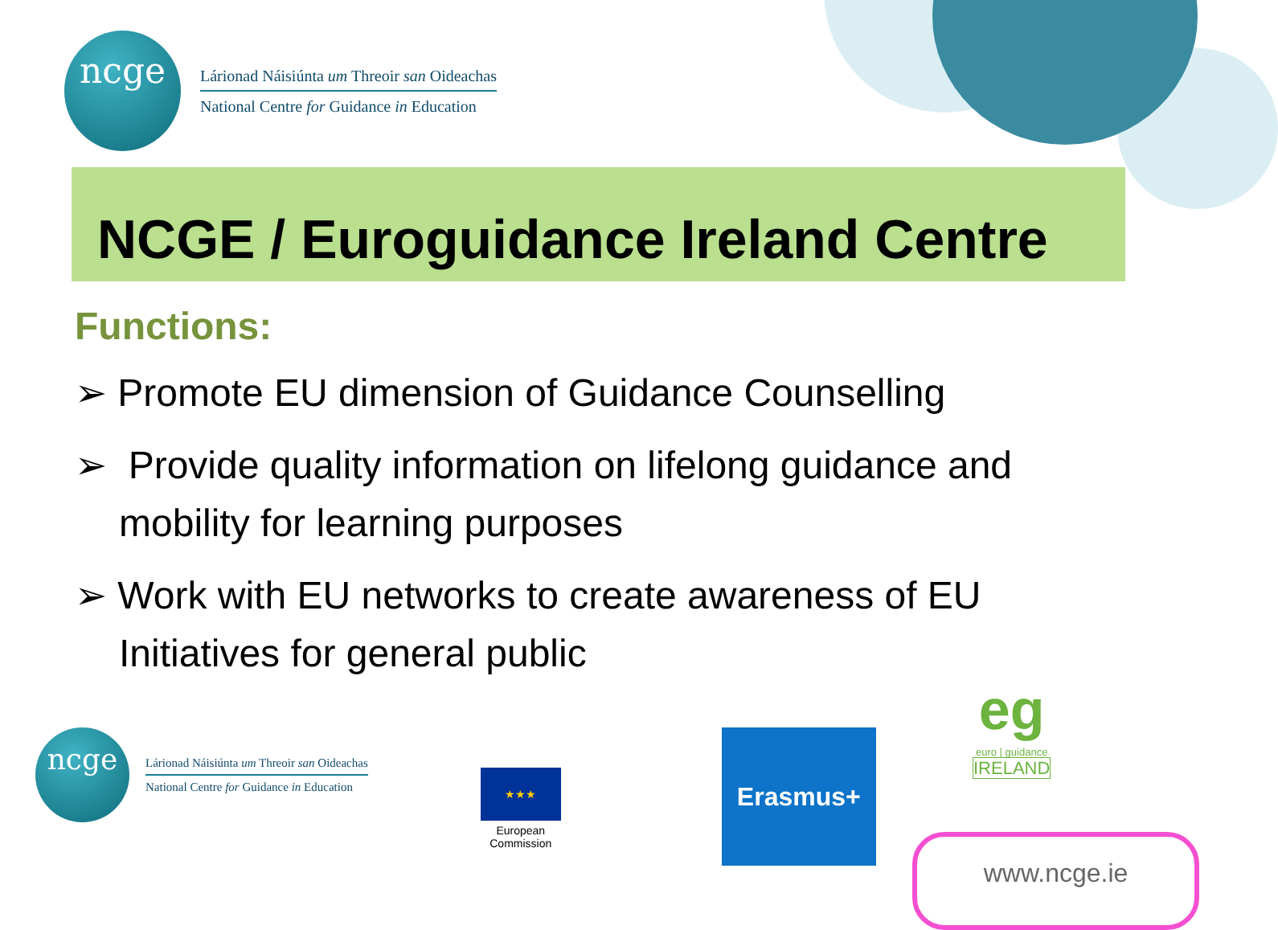ncge
Lárionad Náisiúnta um Threoir san Oideachas
National Centre for Guidance in Education
NCGE / Euroguidance Ireland Centre
Functions:
➢ Promote EU dimension of Guidance Counselling
➢ Provide quality information on lifelong guidance and mobility for learning purposes
➢ Work with EU networks to create awareness of EU Initiatives for general public
ncge
Lárionad Náisiúnta um Threoir san Oideachas
National Centre for Guidance in Education
★★★
European
Commission
Erasmus+
eg
euro | guidance
IRELAND
www.ncge.ie